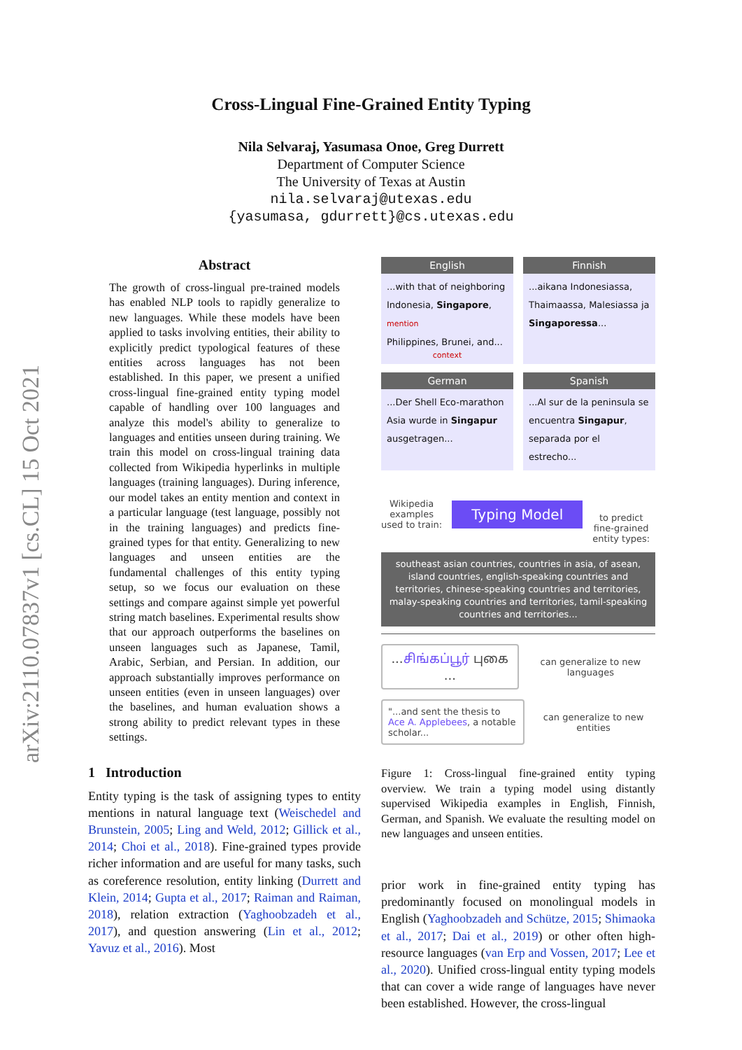arXiv:2110.07837v1 [cs.CL] 15 Oct 2021
Cross-Lingual Fine-Grained Entity Typing
Nila Selvaraj, Yasumasa Onoe, Greg Durrett
Department of Computer Science
The University of Texas at Austin
nila.selvaraj@utexas.edu
{yasumasa, gdurrett}@cs.utexas.edu
Abstract
The growth of cross-lingual pre-trained models has enabled NLP tools to rapidly generalize to new languages. While these models have been applied to tasks involving entities, their ability to explicitly predict typological features of these entities across languages has not been established. In this paper, we present a unified cross-lingual fine-grained entity typing model capable of handling over 100 languages and analyze this model's ability to generalize to languages and entities unseen during training. We train this model on cross-lingual training data collected from Wikipedia hyperlinks in multiple languages (training languages). During inference, our model takes an entity mention and context in a particular language (test language, possibly not in the training languages) and predicts fine-grained types for that entity. Generalizing to new languages and unseen entities are the fundamental challenges of this entity typing setup, so we focus our evaluation on these settings and compare against simple yet powerful string match baselines. Experimental results show that our approach outperforms the baselines on unseen languages such as Japanese, Tamil, Arabic, Serbian, and Persian. In addition, our approach substantially improves performance on unseen entities (even in unseen languages) over the baselines, and human evaluation shows a strong ability to predict relevant types in these settings.
1 Introduction
Entity typing is the task of assigning types to entity mentions in natural language text (Weischedel and Brunstein, 2005; Ling and Weld, 2012; Gillick et al., 2014; Choi et al., 2018). Fine-grained types provide richer information and are useful for many tasks, such as coreference resolution, entity linking (Durrett and Klein, 2014; Gupta et al., 2017; Raiman and Raiman, 2018), relation extraction (Yaghoobzadeh et al., 2017), and question answering (Lin et al., 2012; Yavuz et al., 2016). Most
English
...with that of neighboring
Indonesia, Singapore, mention
Philippines, Brunei, and...
context
Finnish
...aikana Indonesiassa,
Thaimaassa, Malesiassa ja
Singaporessa...
German
...Der Shell Eco-marathon
Asia wurde in Singapur
ausgetragen...
Spanish
...Al sur de la peninsula se
encuentra Singapur,
separada por el estrecho...
Wikipedia
examples
used to train:
Typing Model
to predict
fine-grained
entity types:
southeast asian countries, countries in asia, of asean, island countries, english-speaking countries and territories, chinese-speaking countries and territories, malay-speaking countries and territories, tamil-speaking countries and territories...
...சிங்கப்பூர் புகை ...
can generalize to new languages
"...and sent the thesis to Ace A. Applebees, a notable scholar...
can generalize to new entities
Figure 1: Cross-lingual fine-grained entity typing overview. We train a typing model using distantly supervised Wikipedia examples in English, Finnish, German, and Spanish. We evaluate the resulting model on new languages and unseen entities.
prior work in fine-grained entity typing has predominantly focused on monolingual models in English (Yaghoobzadeh and Schütze, 2015; Shimaoka et al., 2017; Dai et al., 2019) or other often high-resource languages (van Erp and Vossen, 2017; Lee et al., 2020). Unified cross-lingual entity typing models that can cover a wide range of languages have never been established. However, the cross-lingual